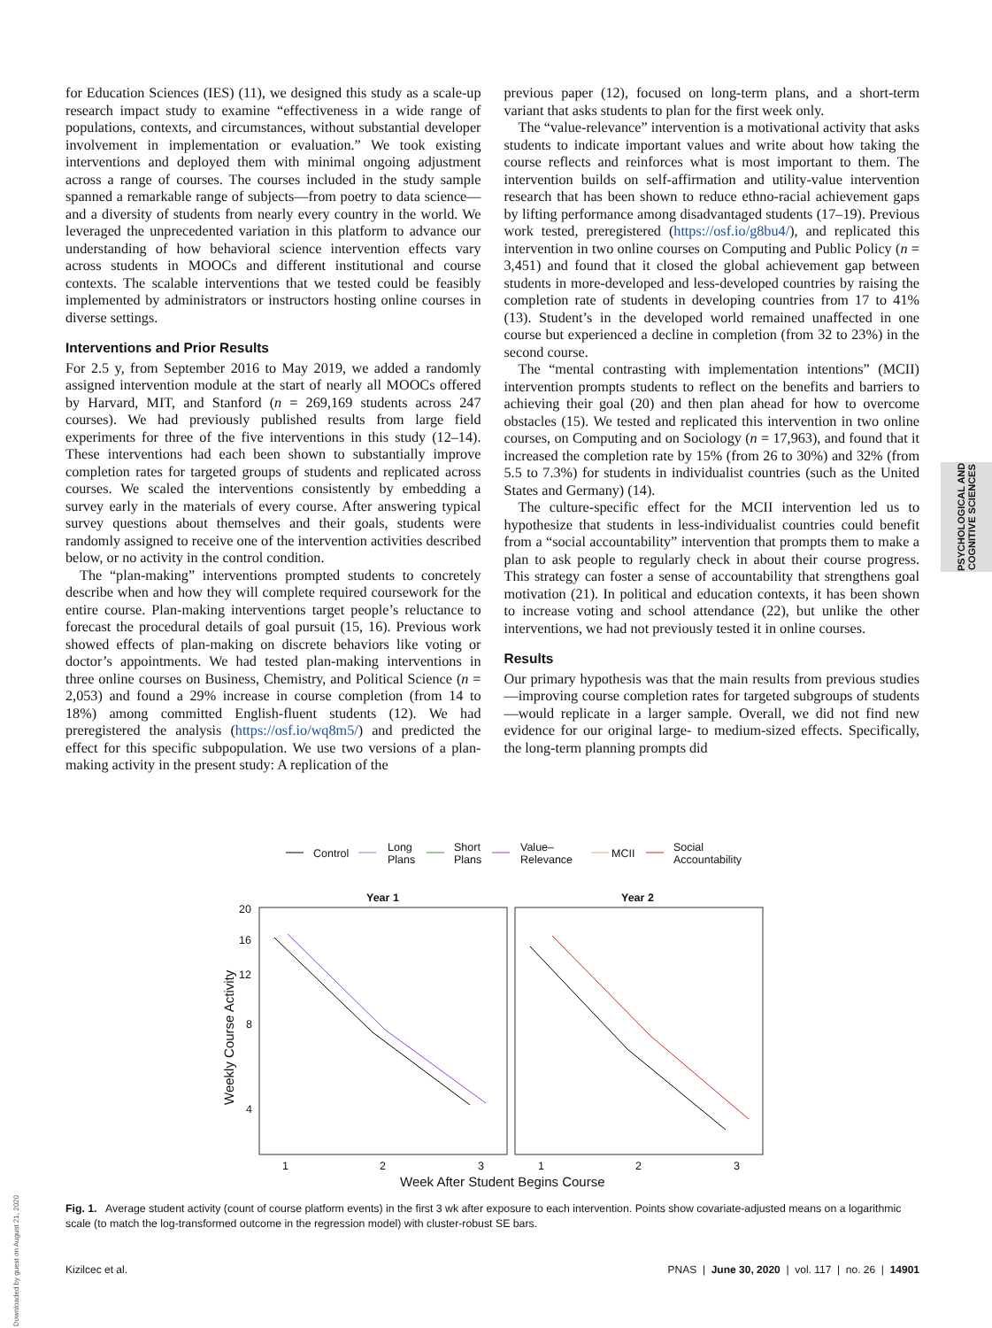for Education Sciences (IES) (11), we designed this study as a scale-up research impact study to examine “effectiveness in a wide range of populations, contexts, and circumstances, without substantial developer involvement in implementation or evaluation.” We took existing interventions and deployed them with minimal ongoing adjustment across a range of courses. The courses included in the study sample spanned a remarkable range of subjects—from poetry to data science—and a diversity of students from nearly every country in the world. We leveraged the unprecedented variation in this platform to advance our understanding of how behavioral science intervention effects vary across students in MOOCs and different institutional and course contexts. The scalable interventions that we tested could be feasibly implemented by administrators or instructors hosting online courses in diverse settings.
Interventions and Prior Results
For 2.5 y, from September 2016 to May 2019, we added a randomly assigned intervention module at the start of nearly all MOOCs offered by Harvard, MIT, and Stanford (n = 269,169 students across 247 courses). We had previously published results from large field experiments for three of the five interventions in this study (12–14). These interventions had each been shown to substantially improve completion rates for targeted groups of students and replicated across courses. We scaled the interventions consistently by embedding a survey early in the materials of every course. After answering typical survey questions about themselves and their goals, students were randomly assigned to receive one of the intervention activities described below, or no activity in the control condition.
The “plan-making” interventions prompted students to concretely describe when and how they will complete required coursework for the entire course. Plan-making interventions target people’s reluctance to forecast the procedural details of goal pursuit (15, 16). Previous work showed effects of plan-making on discrete behaviors like voting or doctor’s appointments. We had tested plan-making interventions in three online courses on Business, Chemistry, and Political Science (n = 2,053) and found a 29% increase in course completion (from 14 to 18%) among committed English-fluent students (12). We had preregistered the analysis (https://osf.io/wq8m5/) and predicted the effect for this specific subpopulation. We use two versions of a plan-making activity in the present study: A replication of the
previous paper (12), focused on long-term plans, and a short-term variant that asks students to plan for the first week only.
The “value-relevance” intervention is a motivational activity that asks students to indicate important values and write about how taking the course reflects and reinforces what is most important to them. The intervention builds on self-affirmation and utility-value intervention research that has been shown to reduce ethno-racial achievement gaps by lifting performance among disadvantaged students (17–19). Previous work tested, preregistered (https://osf.io/g8bu4/), and replicated this intervention in two online courses on Computing and Public Policy (n = 3,451) and found that it closed the global achievement gap between students in more-developed and less-developed countries by raising the completion rate of students in developing countries from 17 to 41% (13). Student’s in the developed world remained unaffected in one course but experienced a decline in completion (from 32 to 23%) in the second course.
The “mental contrasting with implementation intentions” (MCII) intervention prompts students to reflect on the benefits and barriers to achieving their goal (20) and then plan ahead for how to overcome obstacles (15). We tested and replicated this intervention in two online courses, on Computing and on Sociology (n = 17,963), and found that it increased the completion rate by 15% (from 26 to 30%) and 32% (from 5.5 to 7.3%) for students in individualist countries (such as the United States and Germany) (14).
The culture-specific effect for the MCII intervention led us to hypothesize that students in less-individualist countries could benefit from a “social accountability” intervention that prompts them to make a plan to ask people to regularly check in about their course progress. This strategy can foster a sense of accountability that strengthens goal motivation (21). In political and education contexts, it has been shown to increase voting and school attendance (22), but unlike the other interventions, we had not previously tested it in online courses.
Results
Our primary hypothesis was that the main results from previous studies—improving course completion rates for targeted subgroups of students—would replicate in a larger sample. Overall, we did not find new evidence for our original large- to medium-sized effects. Specifically, the long-term planning prompts did
PSYCHOLOGICAL AND COGNITIVE SCIENCES
Downloaded by guest on August 21, 2020
Control
Long
Plans
Short
Plans
Value–
Relevance
MCII
Social
Accountability
Year 1
Year 2
20
16
12
8
4
1
2
3
1
2
3
Week After Student Begins Course
Weekly Course Activity
Fig. 1. Average student activity (count of course platform events) in the first 3 wk after exposure to each intervention. Points show covariate-adjusted means on a logarithmic scale (to match the log-transformed outcome in the regression model) with cluster-robust SE bars.
Kizilcec et al. PNAS | June 30, 2020 | vol. 117 | no. 26 | 14901